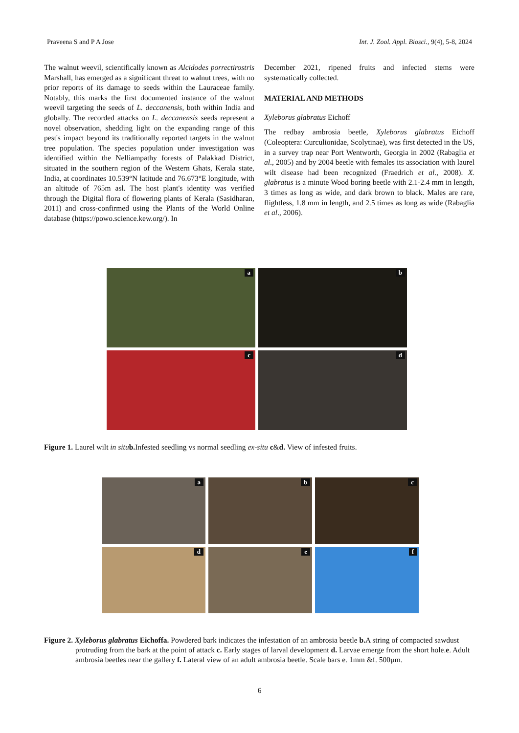Praveena S and P A Jose Int. J. Zool. Appl. Biosci., 9(4), 5-8, 2024
The walnut weevil, scientifically known as Alcidodes porrectirostris Marshall, has emerged as a significant threat to walnut trees, with no prior reports of its damage to seeds within the Lauraceae family. Notably, this marks the first documented instance of the walnut weevil targeting the seeds of L. deccanensis, both within India and globally. The recorded attacks on L. deccanensis seeds represent a novel observation, shedding light on the expanding range of this pest's impact beyond its traditionally reported targets in the walnut tree population. The species population under investigation was identified within the Nelliampathy forests of Palakkad District, situated in the southern region of the Western Ghats, Kerala state, India, at coordinates 10.539°N latitude and 76.673°E longitude, with an altitude of 765m asl. The host plant's identity was verified through the Digital flora of flowering plants of Kerala (Sasidharan, 2011) and cross-confirmed using the Plants of the World Online database (https://powo.science.kew.org/). In
December 2021, ripened fruits and infected stems were systematically collected.
MATERIAL AND METHODS
Xyleborus glabratus Eichoff
The redbay ambrosia beetle, Xyleborus glabratus Eichoff (Coleoptera: Curculionidae, Scolytinae), was first detected in the US, in a survey trap near Port Wentworth, Georgia in 2002 (Rabaglia et al., 2005) and by 2004 beetle with females its association with laurel wilt disease had been recognized (Fraedrich et al., 2008). X. glabratus is a minute Wood boring beetle with 2.1-2.4 mm in length, 3 times as long as wide, and dark brown to black. Males are rare, flightless, 1.8 mm in length, and 2.5 times as long as wide (Rabaglia et al., 2006).
a
b
c
d
Figure 1. Laurel wilt in situ b. Infested seedling vs normal seedling ex-situ c&d. View of infested fruits.
a
b
c
d
e
f
Figure 2. Xyleborus glabratus Eichoffa. Powdered bark indicates the infestation of an ambrosia beetle b. A string of compacted sawdust protruding from the bark at the point of attack c. Early stages of larval development d. Larvae emerge from the short hole.e. Adult ambrosia beetles near the gallery f. Lateral view of an adult ambrosia beetle. Scale bars e. 1mm &f. 500µm.
6